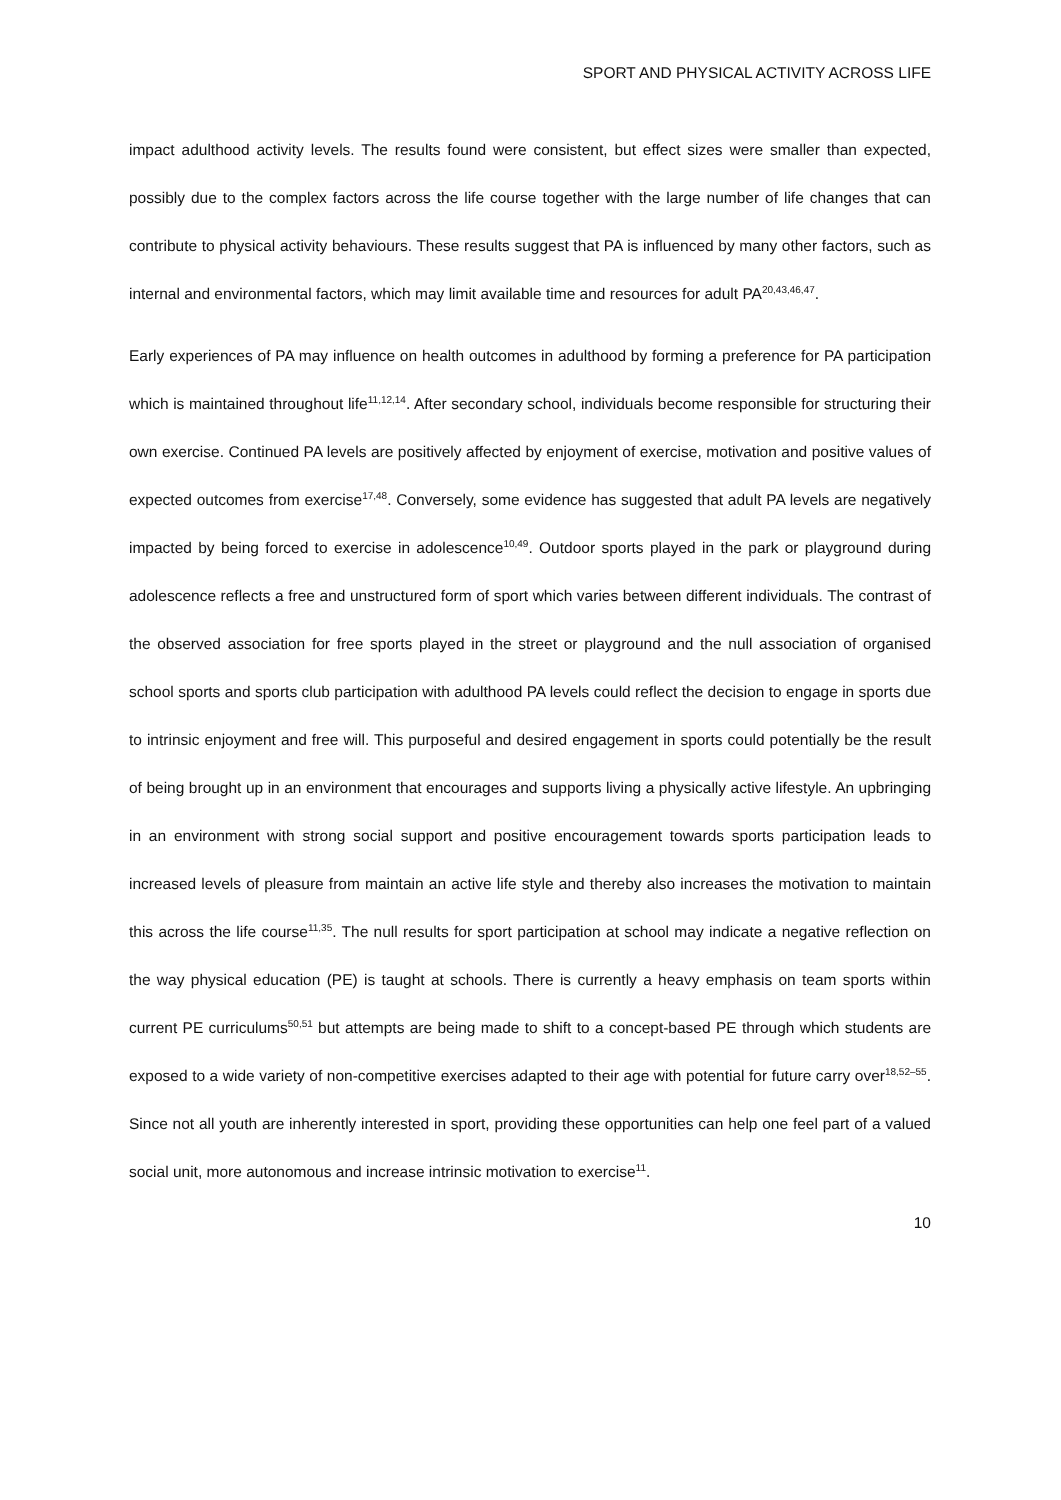SPORT AND PHYSICAL ACTIVITY ACROSS LIFE
impact adulthood activity levels. The results found were consistent, but effect sizes were smaller than expected, possibly due to the complex factors across the life course together with the large number of life changes that can contribute to physical activity behaviours. These results suggest that PA is influenced by many other factors, such as internal and environmental factors, which may limit available time and resources for adult PA<sup>20,43,46,47</sup>.
Early experiences of PA may influence on health outcomes in adulthood by forming a preference for PA participation which is maintained throughout life<sup>11,12,14</sup>. After secondary school, individuals become responsible for structuring their own exercise. Continued PA levels are positively affected by enjoyment of exercise, motivation and positive values of expected outcomes from exercise<sup>17,48</sup>. Conversely, some evidence has suggested that adult PA levels are negatively impacted by being forced to exercise in adolescence<sup>10,49</sup>. Outdoor sports played in the park or playground during adolescence reflects a free and unstructured form of sport which varies between different individuals. The contrast of the observed association for free sports played in the street or playground and the null association of organised school sports and sports club participation with adulthood PA levels could reflect the decision to engage in sports due to intrinsic enjoyment and free will. This purposeful and desired engagement in sports could potentially be the result of being brought up in an environment that encourages and supports living a physically active lifestyle. An upbringing in an environment with strong social support and positive encouragement towards sports participation leads to increased levels of pleasure from maintain an active life style and thereby also increases the motivation to maintain this across the life course<sup>11,35</sup>. The null results for sport participation at school may indicate a negative reflection on the way physical education (PE) is taught at schools. There is currently a heavy emphasis on team sports within current PE curriculums<sup>50,51</sup> but attempts are being made to shift to a concept-based PE through which students are exposed to a wide variety of non-competitive exercises adapted to their age with potential for future carry over<sup>18,52–55</sup>. Since not all youth are inherently interested in sport, providing these opportunities can help one feel part of a valued social unit, more autonomous and increase intrinsic motivation to exercise<sup>11</sup>.
10